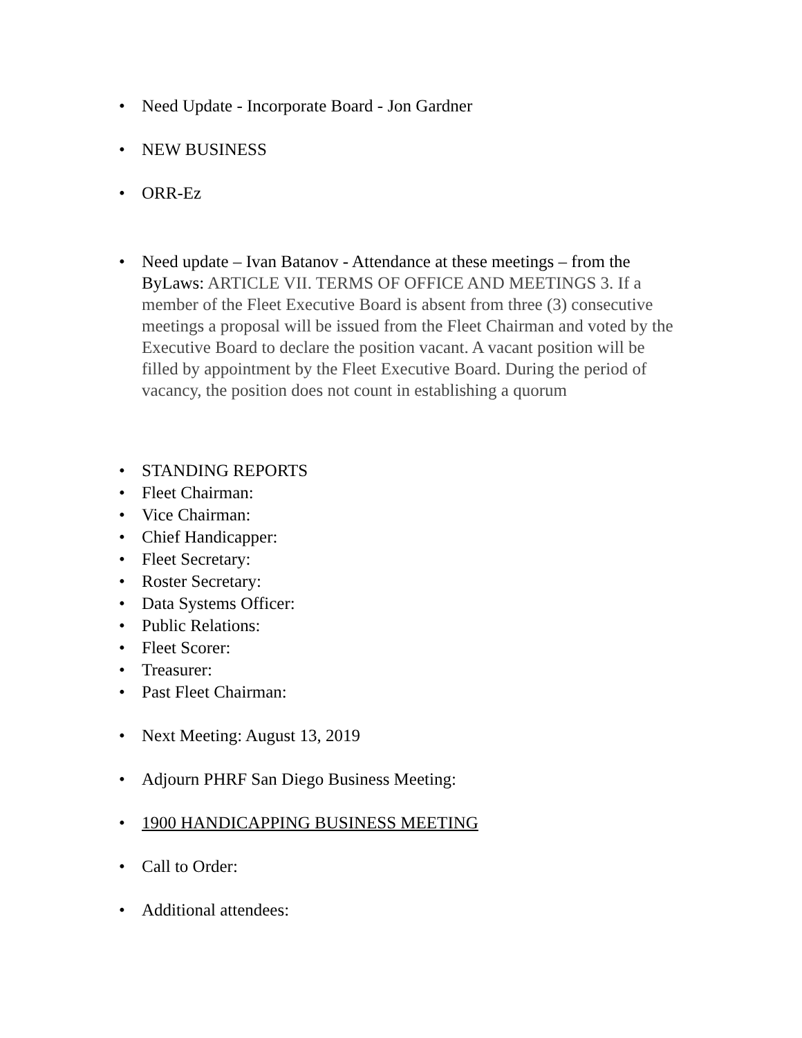• Need Update - Incorporate Board - Jon Gardner
• NEW BUSINESS
• ORR-Ez
• Need update – Ivan Batanov - Attendance at these meetings – from the ByLaws: ARTICLE VII. TERMS OF OFFICE AND MEETINGS 3. If a member of the Fleet Executive Board is absent from three (3) consecutive meetings a proposal will be issued from the Fleet Chairman and voted by the Executive Board to declare the position vacant. A vacant position will be filled by appointment by the Fleet Executive Board. During the period of vacancy, the position does not count in establishing a quorum
• STANDING REPORTS
• Fleet Chairman:
• Vice Chairman:
• Chief Handicapper:
• Fleet Secretary:
• Roster Secretary:
• Data Systems Officer:
• Public Relations:
• Fleet Scorer:
• Treasurer:
• Past Fleet Chairman:
• Next Meeting: August 13, 2019
• Adjourn PHRF San Diego Business Meeting:
• 1900 HANDICAPPING BUSINESS MEETING
• Call to Order:
• Additional attendees: